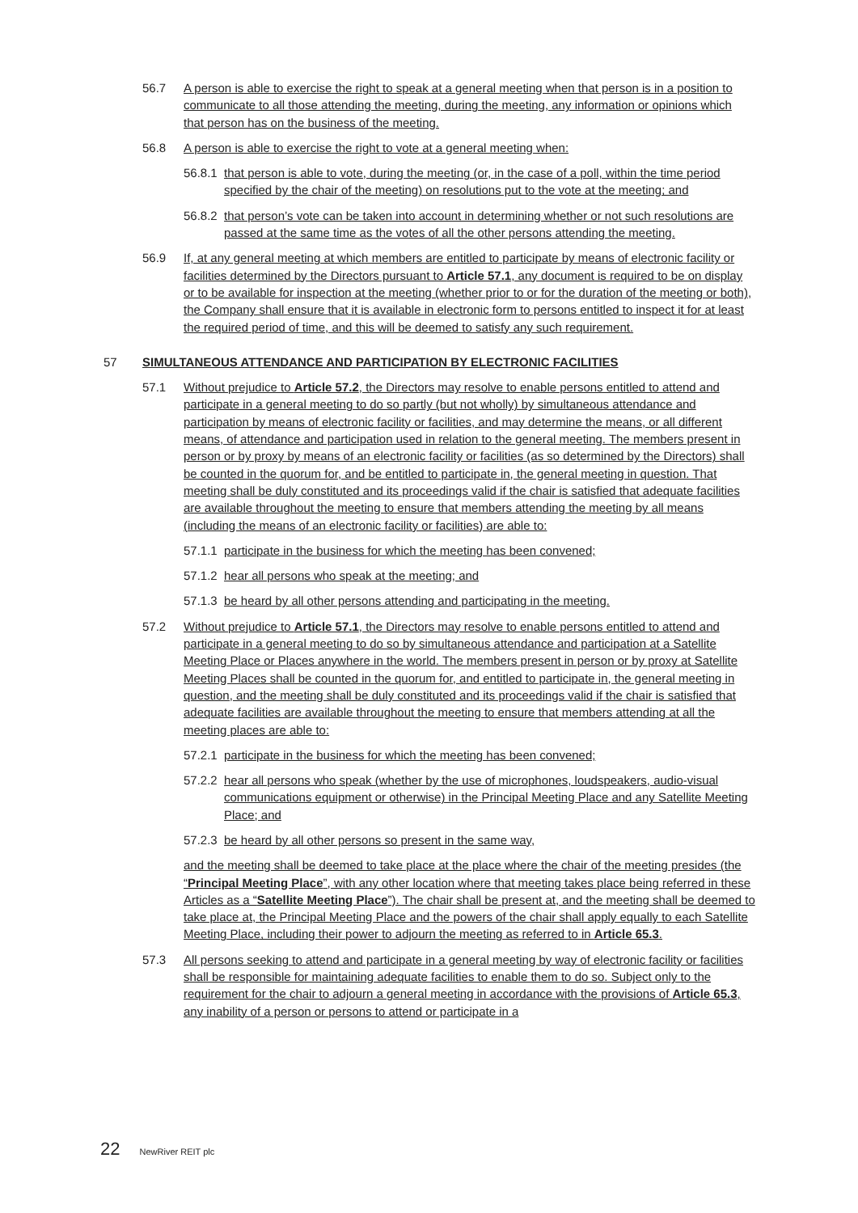56.7 A person is able to exercise the right to speak at a general meeting when that person is in a position to communicate to all those attending the meeting, during the meeting, any information or opinions which that person has on the business of the meeting.
56.8 A person is able to exercise the right to vote at a general meeting when:
56.8.1 that person is able to vote, during the meeting (or, in the case of a poll, within the time period specified by the chair of the meeting) on resolutions put to the vote at the meeting; and
56.8.2 that person’s vote can be taken into account in determining whether or not such resolutions are passed at the same time as the votes of all the other persons attending the meeting.
56.9 If, at any general meeting at which members are entitled to participate by means of electronic facility or facilities determined by the Directors pursuant to Article 57.1, any document is required to be on display or to be available for inspection at the meeting (whether prior to or for the duration of the meeting or both), the Company shall ensure that it is available in electronic form to persons entitled to inspect it for at least the required period of time, and this will be deemed to satisfy any such requirement.
57 SIMULTANEOUS ATTENDANCE AND PARTICIPATION BY ELECTRONIC FACILITIES
57.1 Without prejudice to Article 57.2, the Directors may resolve to enable persons entitled to attend and participate in a general meeting to do so partly (but not wholly) by simultaneous attendance and participation by means of electronic facility or facilities, and may determine the means, or all different means, of attendance and participation used in relation to the general meeting. The members present in person or by proxy by means of an electronic facility or facilities (as so determined by the Directors) shall be counted in the quorum for, and be entitled to participate in, the general meeting in question. That meeting shall be duly constituted and its proceedings valid if the chair is satisfied that adequate facilities are available throughout the meeting to ensure that members attending the meeting by all means (including the means of an electronic facility or facilities) are able to:
57.1.1 participate in the business for which the meeting has been convened;
57.1.2 hear all persons who speak at the meeting; and
57.1.3 be heard by all other persons attending and participating in the meeting.
57.2 Without prejudice to Article 57.1, the Directors may resolve to enable persons entitled to attend and participate in a general meeting to do so by simultaneous attendance and participation at a Satellite Meeting Place or Places anywhere in the world. The members present in person or by proxy at Satellite Meeting Places shall be counted in the quorum for, and entitled to participate in, the general meeting in question, and the meeting shall be duly constituted and its proceedings valid if the chair is satisfied that adequate facilities are available throughout the meeting to ensure that members attending at all the meeting places are able to:
57.2.1 participate in the business for which the meeting has been convened;
57.2.2 hear all persons who speak (whether by the use of microphones, loudspeakers, audio-visual communications equipment or otherwise) in the Principal Meeting Place and any Satellite Meeting Place; and
57.2.3 be heard by all other persons so present in the same way,
and the meeting shall be deemed to take place at the place where the chair of the meeting presides (the “Principal Meeting Place”, with any other location where that meeting takes place being referred in these Articles as a “Satellite Meeting Place”). The chair shall be present at, and the meeting shall be deemed to take place at, the Principal Meeting Place and the powers of the chair shall apply equally to each Satellite Meeting Place, including their power to adjourn the meeting as referred to in Article 65.3.
57.3 All persons seeking to attend and participate in a general meeting by way of electronic facility or facilities shall be responsible for maintaining adequate facilities to enable them to do so. Subject only to the requirement for the chair to adjourn a general meeting in accordance with the provisions of Article 65.3, any inability of a person or persons to attend or participate in a
22 NewRiver REIT plc